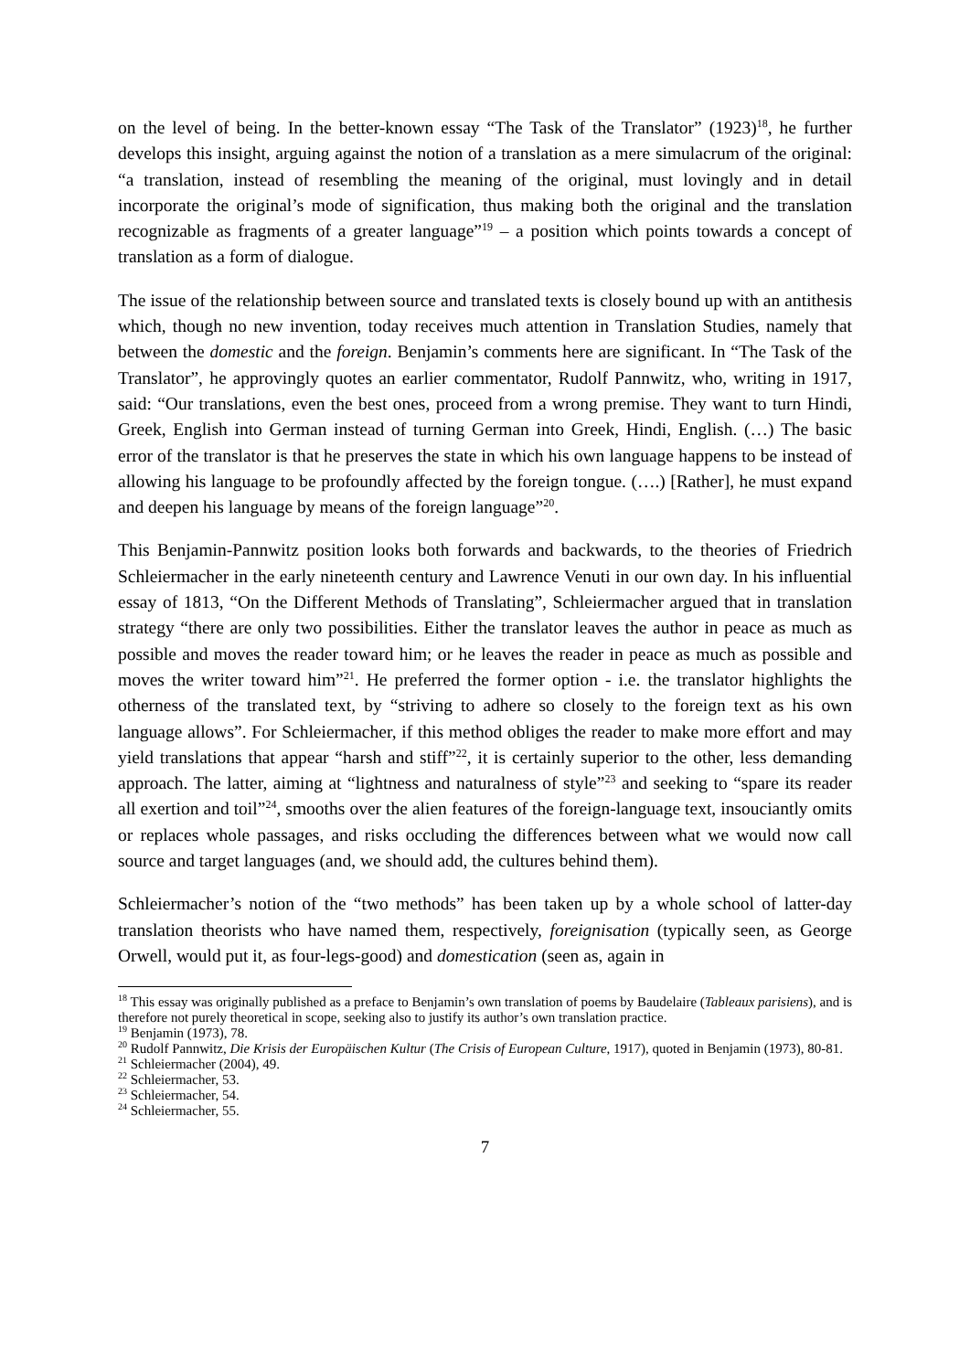on the level of being. In the better-known essay “The Task of the Translator” (1923)<sup>18</sup>, he further develops this insight, arguing against the notion of a translation as a mere simulacrum of the original: “a translation, instead of resembling the meaning of the original, must lovingly and in detail incorporate the original’s mode of signification, thus making both the original and the translation recognizable as fragments of a greater language”<sup>19</sup> – a position which points towards a concept of translation as a form of dialogue.
The issue of the relationship between source and translated texts is closely bound up with an antithesis which, though no new invention, today receives much attention in Translation Studies, namely that between the domestic and the foreign. Benjamin’s comments here are significant. In “The Task of the Translator”, he approvingly quotes an earlier commentator, Rudolf Pannwitz, who, writing in 1917, said: “Our translations, even the best ones, proceed from a wrong premise. They want to turn Hindi, Greek, English into German instead of turning German into Greek, Hindi, English. (…) The basic error of the translator is that he preserves the state in which his own language happens to be instead of allowing his language to be profoundly affected by the foreign tongue. (….) [Rather], he must expand and deepen his language by means of the foreign language”<sup>20</sup>.
This Benjamin-Pannwitz position looks both forwards and backwards, to the theories of Friedrich Schleiermacher in the early nineteenth century and Lawrence Venuti in our own day. In his influential essay of 1813, “On the Different Methods of Translating”, Schleiermacher argued that in translation strategy “there are only two possibilities. Either the translator leaves the author in peace as much as possible and moves the reader toward him; or he leaves the reader in peace as much as possible and moves the writer toward him”<sup>21</sup>. He preferred the former option - i.e. the translator highlights the otherness of the translated text, by “striving to adhere so closely to the foreign text as his own language allows”. For Schleiermacher, if this method obliges the reader to make more effort and may yield translations that appear “harsh and stiff”<sup>22</sup>, it is certainly superior to the other, less demanding approach. The latter, aiming at “lightness and naturalness of style”<sup>23</sup> and seeking to “spare its reader all exertion and toil”<sup>24</sup>, smooths over the alien features of the foreign-language text, insouciantly omits or replaces whole passages, and risks occluding the differences between what we would now call source and target languages (and, we should add, the cultures behind them).
Schleiermacher’s notion of the “two methods” has been taken up by a whole school of latter-day translation theorists who have named them, respectively, foreignisation (typically seen, as George Orwell, would put it, as four-legs-good) and domestication (seen as, again in
<sup>18</sup> This essay was originally published as a preface to Benjamin’s own translation of poems by Baudelaire (Tableaux parisiens), and is therefore not purely theoretical in scope, seeking also to justify its author’s own translation practice.
<sup>19</sup> Benjamin (1973), 78.
<sup>20</sup> Rudolf Pannwitz, Die Krisis der Europäischen Kultur (The Crisis of European Culture, 1917), quoted in Benjamin (1973), 80-81.
<sup>21</sup> Schleiermacher (2004), 49.
<sup>22</sup> Schleiermacher, 53.
<sup>23</sup> Schleiermacher, 54.
<sup>24</sup> Schleiermacher, 55.
7